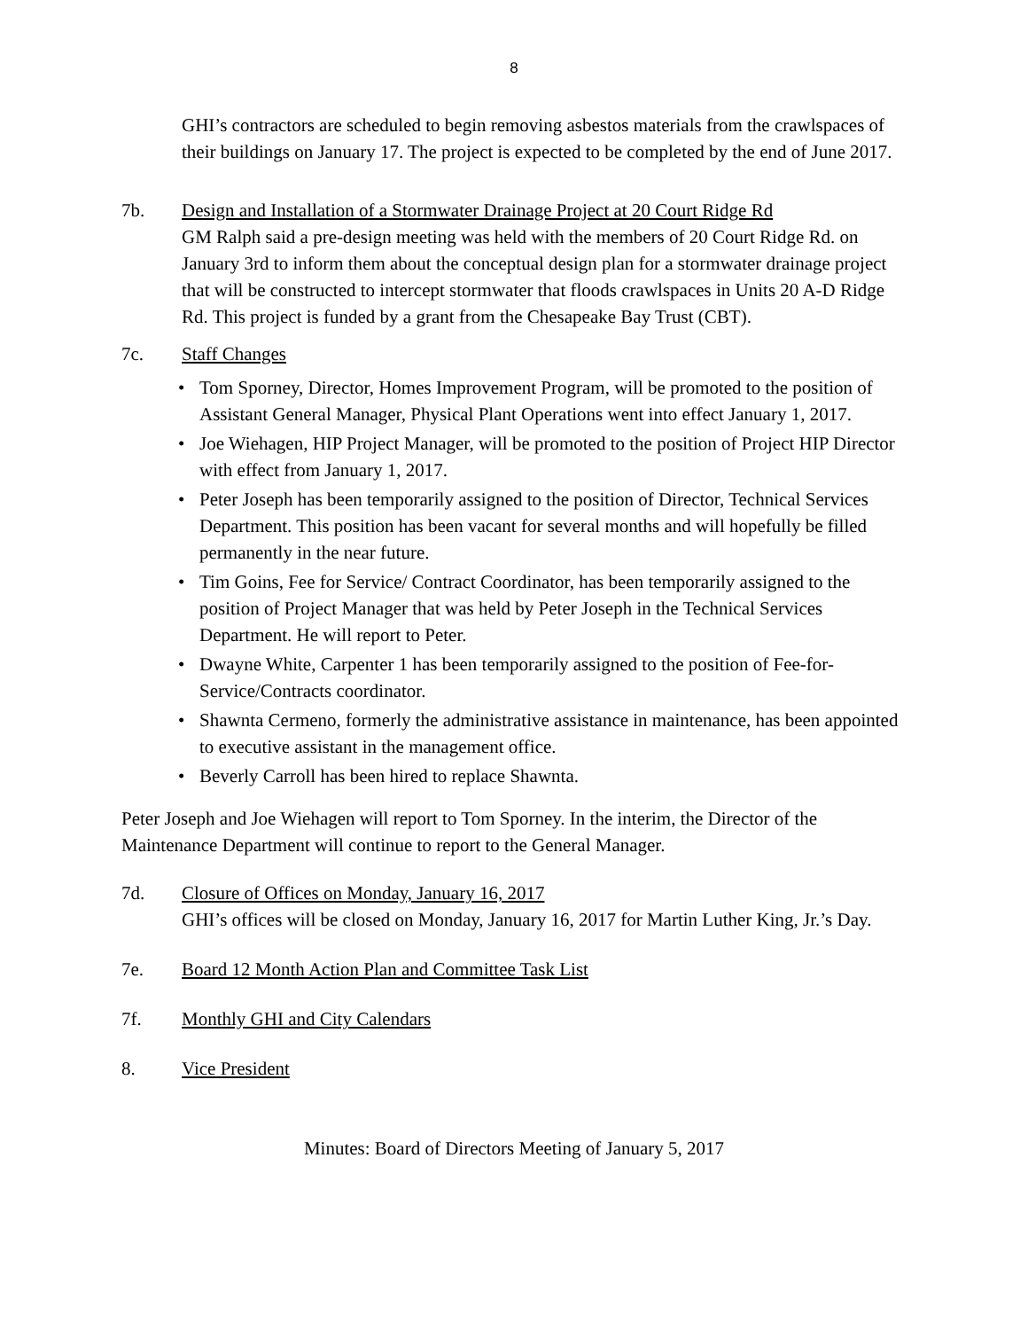8
GHI’s contractors are scheduled to begin removing asbestos materials from the crawlspaces of their buildings on January 17. The project is expected to be completed by the end of June 2017.
7b. Design and Installation of a Stormwater Drainage Project at 20 Court Ridge Rd
GM Ralph said a pre-design meeting was held with the members of 20 Court Ridge Rd. on January 3rd to inform them about the conceptual design plan for a stormwater drainage project that will be constructed to intercept stormwater that floods crawlspaces in Units 20 A-D Ridge Rd. This project is funded by a grant from the Chesapeake Bay Trust (CBT).
7c. Staff Changes
• Tom Sporney, Director, Homes Improvement Program, will be promoted to the position of Assistant General Manager, Physical Plant Operations went into effect January 1, 2017.
• Joe Wiehagen, HIP Project Manager, will be promoted to the position of Project HIP Director with effect from January 1, 2017.
• Peter Joseph has been temporarily assigned to the position of Director, Technical Services Department. This position has been vacant for several months and will hopefully be filled permanently in the near future.
• Tim Goins, Fee for Service/ Contract Coordinator, has been temporarily assigned to the position of Project Manager that was held by Peter Joseph in the Technical Services Department. He will report to Peter.
• Dwayne White, Carpenter 1 has been temporarily assigned to the position of Fee-for-Service/Contracts coordinator.
• Shawnta Cermeno, formerly the administrative assistance in maintenance, has been appointed to executive assistant in the management office.
• Beverly Carroll has been hired to replace Shawnta.
Peter Joseph and Joe Wiehagen will report to Tom Sporney. In the interim, the Director of the Maintenance Department will continue to report to the General Manager.
7d. Closure of Offices on Monday, January 16, 2017
GHI’s offices will be closed on Monday, January 16, 2017 for Martin Luther King, Jr.’s Day.
7e. Board 12 Month Action Plan and Committee Task List
7f. Monthly GHI and City Calendars
8. Vice President
Minutes: Board of Directors Meeting of January 5, 2017